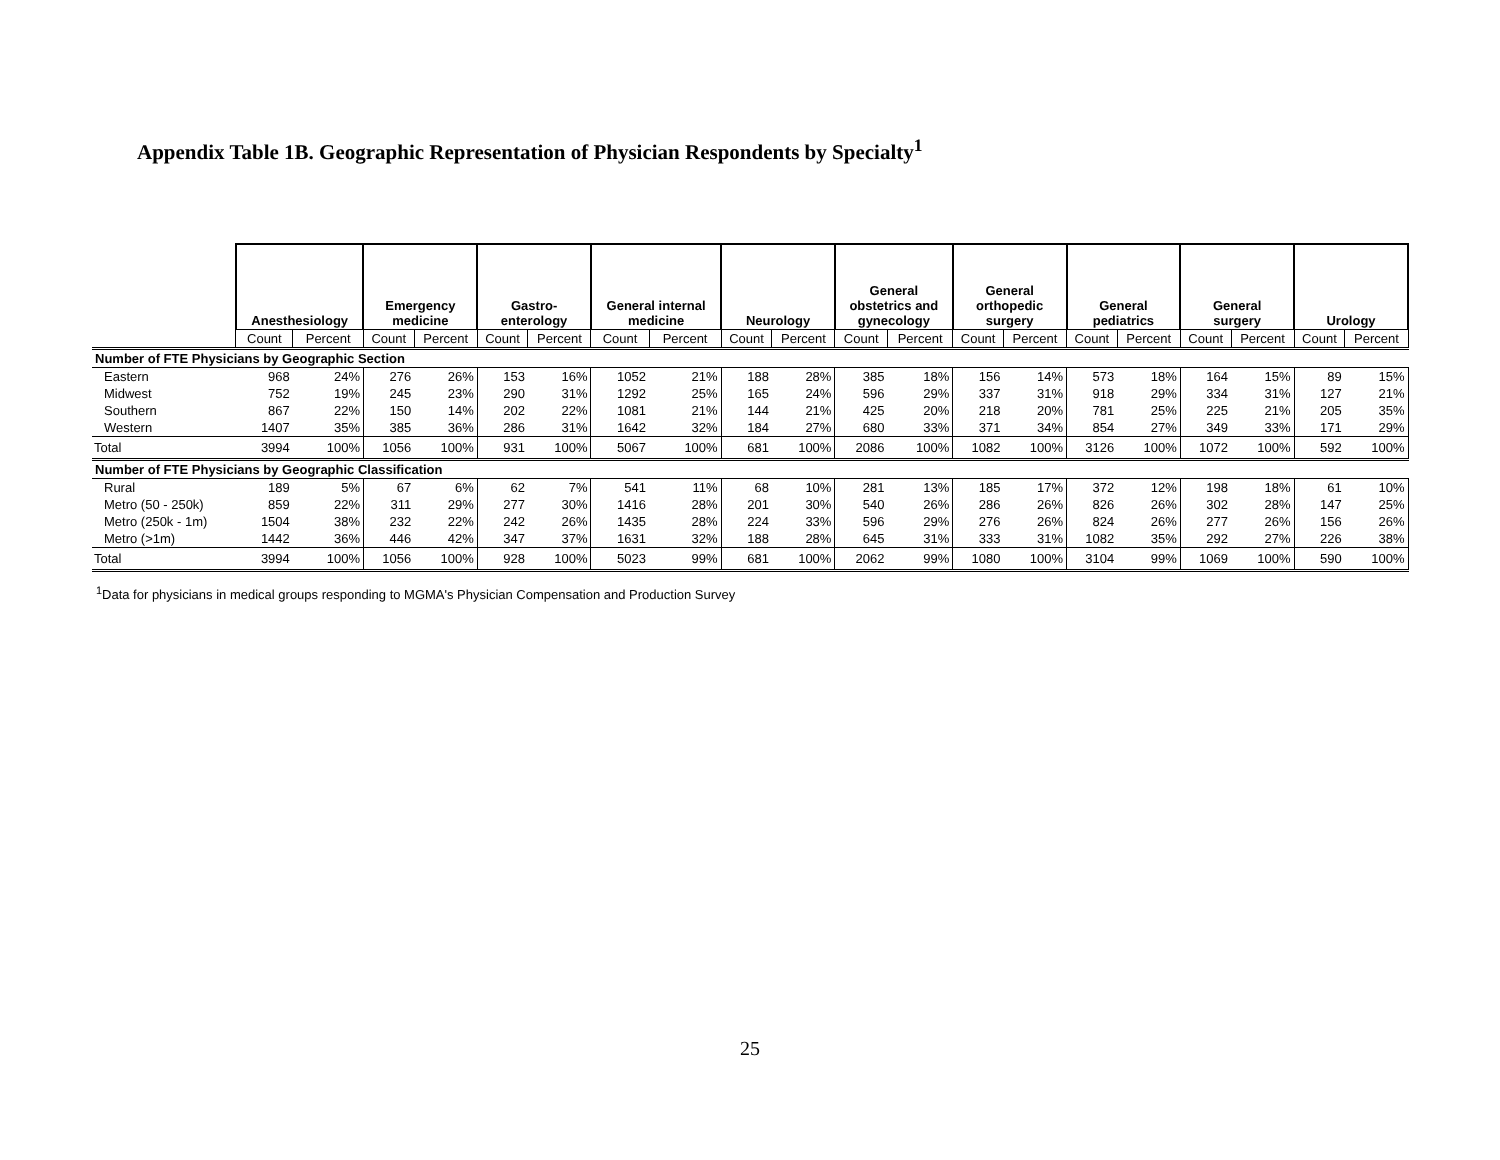Appendix Table 1B. Geographic Representation of Physician Respondents by Specialty<sup>1</sup>
| | Anesthesiology | | Emergency medicine | | Gastro- enterology | | General internal medicine | | Neurology | | General obstetrics and gynecology | | General orthopedic surgery | | General pediatrics | | General surgery | | Urology | |
| --- | --- | --- | --- | --- | --- | --- | --- | --- | --- | --- | --- | --- | --- | --- | --- | --- | --- | --- | --- | --- |
| | Count | Percent | Count | Percent | Count | Percent | Count | Percent | Count | Percent | Count | Percent | Count | Percent | Count | Percent | Count | Percent | Count | Percent |
| Number of FTE Physicians by Geographic Section | | | | | | | | | | | | | | | | | | | | |
| Eastern | 968 | 24% | 276 | 26% | 153 | 16% | 1052 | 21% | 188 | 28% | 385 | 18% | 156 | 14% | 573 | 18% | 164 | 15% | 89 | 15% |
| Midwest | 752 | 19% | 245 | 23% | 290 | 31% | 1292 | 25% | 165 | 24% | 596 | 29% | 337 | 31% | 918 | 29% | 334 | 31% | 127 | 21% |
| Southern | 867 | 22% | 150 | 14% | 202 | 22% | 1081 | 21% | 144 | 21% | 425 | 20% | 218 | 20% | 781 | 25% | 225 | 21% | 205 | 35% |
| Western | 1407 | 35% | 385 | 36% | 286 | 31% | 1642 | 32% | 184 | 27% | 680 | 33% | 371 | 34% | 854 | 27% | 349 | 33% | 171 | 29% |
| Total | 3994 | 100% | 1056 | 100% | 931 | 100% | 5067 | 100% | 681 | 100% | 2086 | 100% | 1082 | 100% | 3126 | 100% | 1072 | 100% | 592 | 100% |
| Number of FTE Physicians by Geographic Classification | | | | | | | | | | | | | | | | | | | | |
| Rural | 189 | 5% | 67 | 6% | 62 | 7% | 541 | 11% | 68 | 10% | 281 | 13% | 185 | 17% | 372 | 12% | 198 | 18% | 61 | 10% |
| Metro (50 - 250k) | 859 | 22% | 311 | 29% | 277 | 30% | 1416 | 28% | 201 | 30% | 540 | 26% | 286 | 26% | 826 | 26% | 302 | 28% | 147 | 25% |
| Metro (250k - 1m) | 1504 | 38% | 232 | 22% | 242 | 26% | 1435 | 28% | 224 | 33% | 596 | 29% | 276 | 26% | 824 | 26% | 277 | 26% | 156 | 26% |
| Metro (>1m) | 1442 | 36% | 446 | 42% | 347 | 37% | 1631 | 32% | 188 | 28% | 645 | 31% | 333 | 31% | 1082 | 35% | 292 | 27% | 226 | 38% |
| Total | 3994 | 100% | 1056 | 100% | 928 | 100% | 5023 | 99% | 681 | 100% | 2062 | 99% | 1080 | 100% | 3104 | 99% | 1069 | 100% | 590 | 100% |
<sup>1</sup> Data for physicians in medical groups responding to MGMA's Physician Compensation and Production Survey
25